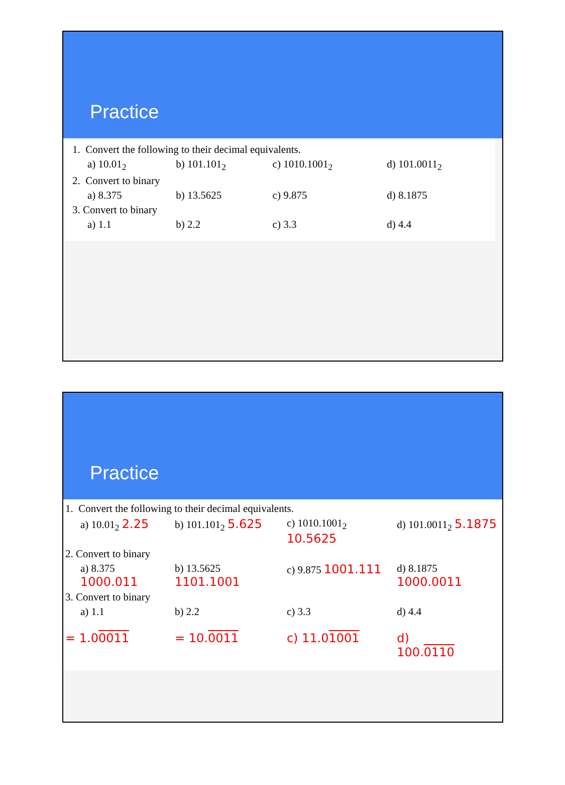Practice
| 1. Convert the following to their decimal equivalents. | | | |
| a) 10.01<sub>2</sub> | b) 101.101<sub>2</sub> | c) 1010.1001<sub>2</sub> | d) 101.0011<sub>2</sub> |
| 2. Convert to binary | | | |
| a) 8.375 | b) 13.5625 | c) 9.875 | d) 8.1875 |
| 3. Convert to binary | | | |
| a) 1.1 | b) 2.2 | c) 3.3 | d) 4.4 |
Practice
| 1. Convert the following to their decimal equivalents. | | | |
| a) 10.01<sub>2</sub> 2.25 | b) 101.101<sub>2</sub> 5.625 | c) 1010.1001<sub>2</sub> 10.5625 | d) 101.0011<sub>2</sub> 5.1875 |
| 2. Convert to binary | | | |
| a) 8.375 1000.011 | b) 13.5625 1101.1001 | c) 9.875 1001.111 | d) 8.1875 1000.0011 |
| 3. Convert to binary | | | |
| a) 1.1 | b) 2.2 | c) 3.3 | d) 4.4 |
| = 1.0 0011 | = 10. 0011 | c) 11.0 1001 | d) 100. 0110 |